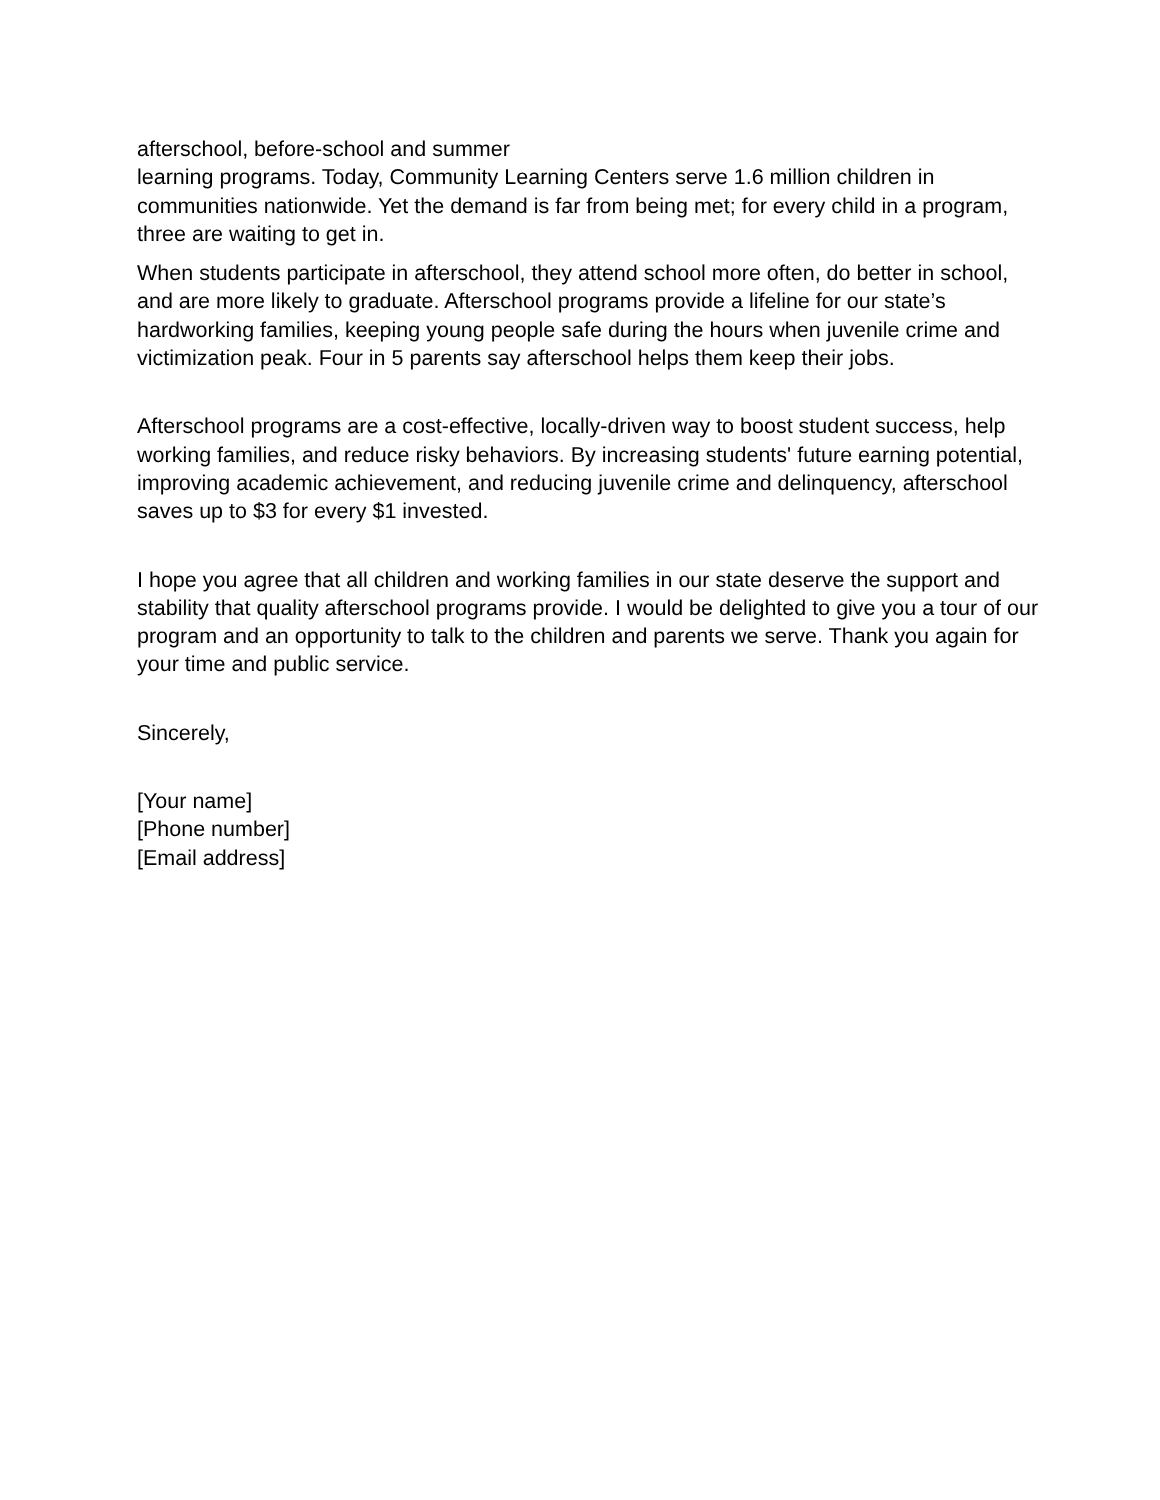afterschool, before-school and summer
learning programs. Today, Community Learning Centers serve 1.6 million children in communities nationwide. Yet the demand is far from being met; for every child in a program, three are waiting to get in.
When students participate in afterschool, they attend school more often, do better in school, and are more likely to graduate. Afterschool programs provide a lifeline for our state’s hardworking families, keeping young people safe during the hours when juvenile crime and victimization peak. Four in 5 parents say afterschool helps them keep their jobs.
Afterschool programs are a cost-effective, locally-driven way to boost student success, help working families, and reduce risky behaviors. By increasing students' future earning potential, improving academic achievement, and reducing juvenile crime and delinquency, afterschool saves up to $3 for every $1 invested.
I hope you agree that all children and working families in our state deserve the support and stability that quality afterschool programs provide. I would be delighted to give you a tour of our program and an opportunity to talk to the children and parents we serve. Thank you again for your time and public service.
Sincerely,
[Your name]
[Phone number]
[Email address]